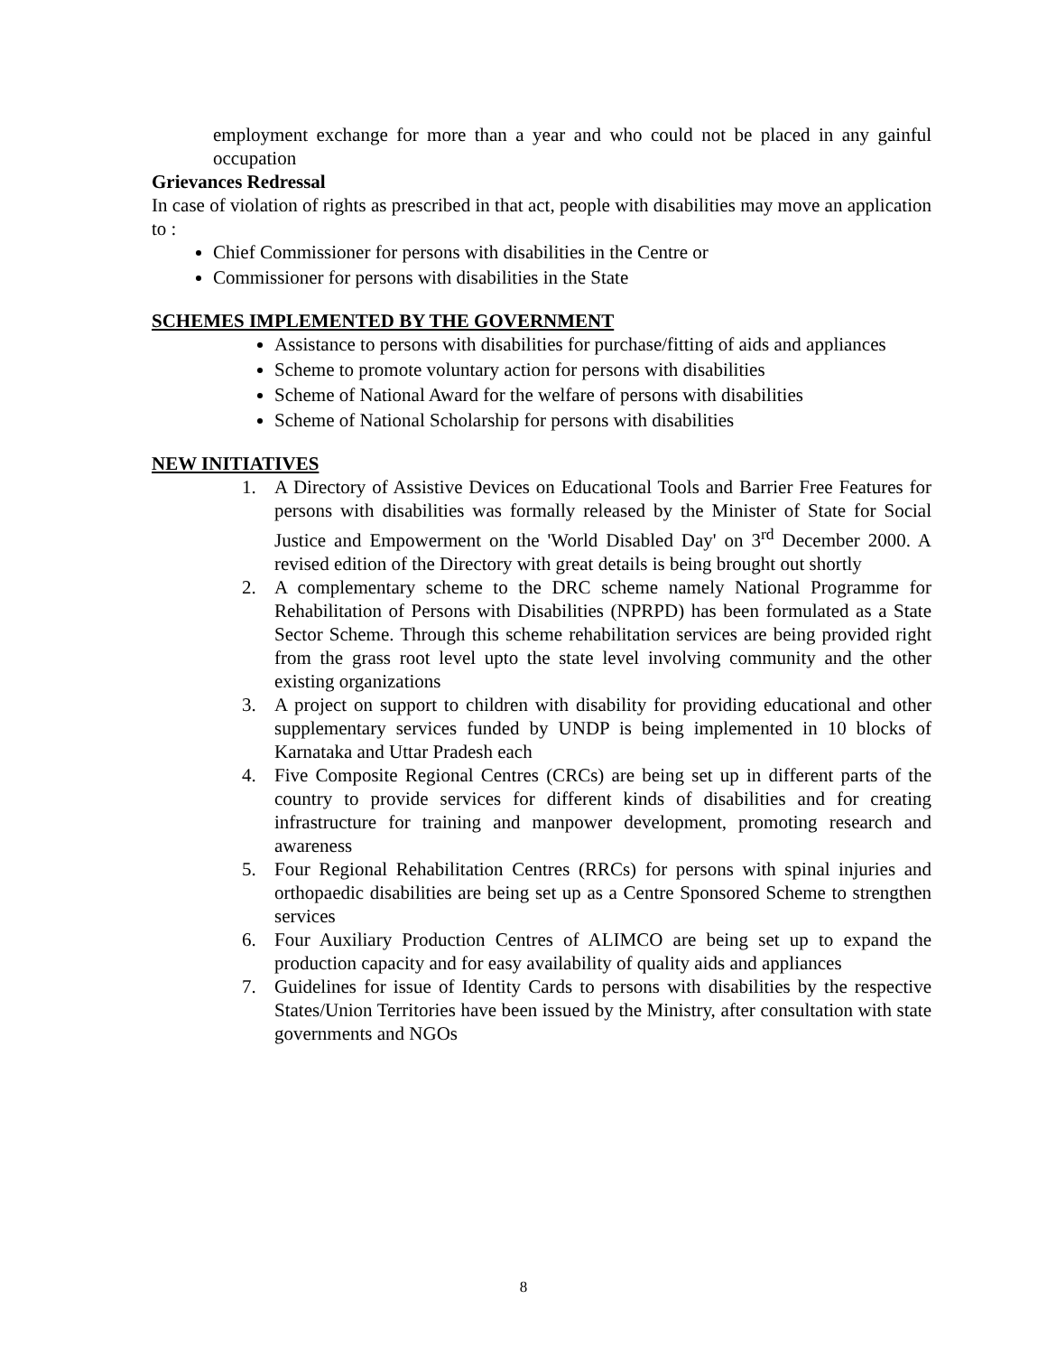employment exchange for more than a year and who could not be placed in any gainful occupation
Grievances Redressal
In case of violation of rights as prescribed in that act, people with disabilities may move an application to :
Chief Commissioner for persons with disabilities in the Centre or
Commissioner for persons with disabilities in the State
SCHEMES IMPLEMENTED BY THE GOVERNMENT
Assistance to persons with disabilities for purchase/fitting of aids and appliances
Scheme to promote voluntary action for persons with disabilities
Scheme of National Award for the welfare of persons with disabilities
Scheme of National Scholarship for persons with disabilities
NEW INITIATIVES
1. A Directory of Assistive Devices on Educational Tools and Barrier Free Features for persons with disabilities was formally released by the Minister of State for Social Justice and Empowerment on the 'World Disabled Day' on 3<sup>rd</sup> December 2000. A revised edition of the Directory with great details is being brought out shortly
2. A complementary scheme to the DRC scheme namely National Programme for Rehabilitation of Persons with Disabilities (NPRPD) has been formulated as a State Sector Scheme. Through this scheme rehabilitation services are being provided right from the grass root level upto the state level involving community and the other existing organizations
3. A project on support to children with disability for providing educational and other supplementary services funded by UNDP is being implemented in 10 blocks of Karnataka and Uttar Pradesh each
4. Five Composite Regional Centres (CRCs) are being set up in different parts of the country to provide services for different kinds of disabilities and for creating infrastructure for training and manpower development, promoting research and awareness
5. Four Regional Rehabilitation Centres (RRCs) for persons with spinal injuries and orthopaedic disabilities are being set up as a Centre Sponsored Scheme to strengthen services
6. Four Auxiliary Production Centres of ALIMCO are being set up to expand the production capacity and for easy availability of quality aids and appliances
7. Guidelines for issue of Identity Cards to persons with disabilities by the respective States/Union Territories have been issued by the Ministry, after consultation with state governments and NGOs
8